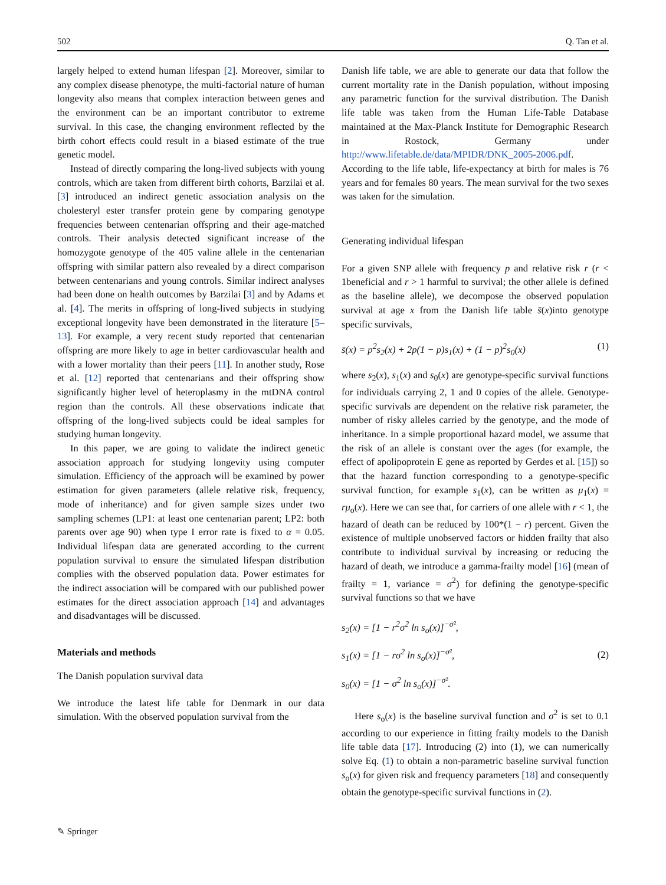502 Q. Tan et al.
largely helped to extend human lifespan [2]. Moreover, similar to any complex disease phenotype, the multi-factorial nature of human longevity also means that complex interaction between genes and the environment can be an important contributor to extreme survival. In this case, the changing environment reflected by the birth cohort effects could result in a biased estimate of the true genetic model.
Instead of directly comparing the long-lived subjects with young controls, which are taken from different birth cohorts, Barzilai et al. [3] introduced an indirect genetic association analysis on the cholesteryl ester transfer protein gene by comparing genotype frequencies between centenarian offspring and their age-matched controls. Their analysis detected significant increase of the homozygote genotype of the 405 valine allele in the centenarian offspring with similar pattern also revealed by a direct comparison between centenarians and young controls. Similar indirect analyses had been done on health outcomes by Barzilai [3] and by Adams et al. [4]. The merits in offspring of long-lived subjects in studying exceptional longevity have been demonstrated in the literature [5–13]. For example, a very recent study reported that centenarian offspring are more likely to age in better cardiovascular health and with a lower mortality than their peers [11]. In another study, Rose et al. [12] reported that centenarians and their offspring show significantly higher level of heteroplasmy in the mtDNA control region than the controls. All these observations indicate that offspring of the long-lived subjects could be ideal samples for studying human longevity.
In this paper, we are going to validate the indirect genetic association approach for studying longevity using computer simulation. Efficiency of the approach will be examined by power estimation for given parameters (allele relative risk, frequency, mode of inheritance) and for given sample sizes under two sampling schemes (LP1: at least one centenarian parent; LP2: both parents over age 90) when type I error rate is fixed to α = 0.05. Individual lifespan data are generated according to the current population survival to ensure the simulated lifespan distribution complies with the observed population data. Power estimates for the indirect association will be compared with our published power estimates for the direct association approach [14] and advantages and disadvantages will be discussed.
Materials and methods
The Danish population survival data
We introduce the latest life table for Denmark in our data simulation. With the observed population survival from the
Danish life table, we are able to generate our data that follow the current mortality rate in the Danish population, without imposing any parametric function for the survival distribution. The Danish life table was taken from the Human Life-Table Database maintained at the Max-Planck Institute for Demographic Research in Rostock, Germany under http://www.lifetable.de/data/MPIDR/DNK_2005-2006.pdf. According to the life table, life-expectancy at birth for males is 76 years and for females 80 years. The mean survival for the two sexes was taken for the simulation.
Generating individual lifespan
For a given SNP allele with frequency p and relative risk r (r < 1beneficial and r > 1 harmful to survival; the other allele is defined as the baseline allele), we decompose the observed population survival at age x from the Danish life table s̄(x)into genotype specific survivals,
s̄(x) = p<sup>2</sup>s<sub>2</sub>(x) + 2p(1 − p)s<sub>1</sub>(x) + (1 − p)<sup>2</sup>s<sub>0</sub>(x) (1)
where s<sub>2</sub>(x), s<sub>1</sub>(x) and s<sub>0</sub>(x) are genotype-specific survival functions for individuals carrying 2, 1 and 0 copies of the allele. Genotype-specific survivals are dependent on the relative risk parameter, the number of risky alleles carried by the genotype, and the mode of inheritance. In a simple proportional hazard model, we assume that the risk of an allele is constant over the ages (for example, the effect of apolipoprotein E gene as reported by Gerdes et al. [15]) so that the hazard function corresponding to a genotype-specific survival function, for example s<sub>1</sub>(x), can be written as μ<sub>1</sub>(x) = rμ<sub>o</sub>(x). Here we can see that, for carriers of one allele with r < 1, the hazard of death can be reduced by 100*(1 − r) percent. Given the existence of multiple unobserved factors or hidden frailty that also contribute to individual survival by increasing or reducing the hazard of death, we introduce a gamma-frailty model [16] (mean of frailty = 1, variance = σ<sup>2</sup>) for defining the genotype-specific survival functions so that we have
s<sub>2</sub>(x) = [1 − r<sup>2</sup>σ<sup>2</sup> ln s<sub>o</sub>(x)]<sup>−σ²</sup>,
s<sub>1</sub>(x) = [1 − rσ<sup>2</sup> ln s<sub>o</sub>(x)]<sup>−σ²</sup>,
s<sub>0</sub>(x) = [1 − σ<sup>2</sup> ln s<sub>o</sub>(x)]<sup>−σ²</sup>. (2)
Here s<sub>o</sub>(x) is the baseline survival function and σ<sup>2</sup> is set to 0.1 according to our experience in fitting frailty models to the Danish life table data [17]. Introducing (2) into (1), we can numerically solve Eq. (1) to obtain a non-parametric baseline survival function s<sub>o</sub>(x) for given risk and frequency parameters [18] and consequently obtain the genotype-specific survival functions in (2).
✎ Springer